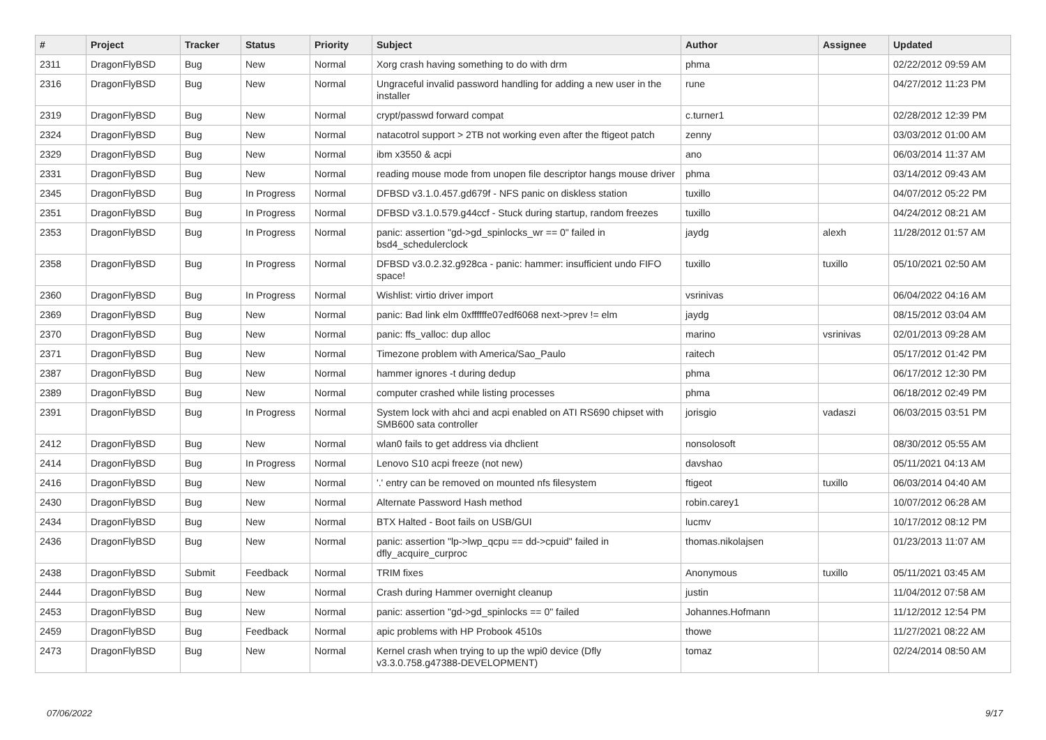| # | Project | Tracker | Status | Priority | Subject | Author | Assignee | Updated |
| --- | --- | --- | --- | --- | --- | --- | --- | --- |
| 2311 | DragonFlyBSD | Bug | New | Normal | Xorg crash having something to do with drm | phma | | 02/22/2012 09:59 AM |
| 2316 | DragonFlyBSD | Bug | New | Normal | Ungraceful invalid password handling for adding a new user in the installer | rune | | 04/27/2012 11:23 PM |
| 2319 | DragonFlyBSD | Bug | New | Normal | crypt/passwd forward compat | c.turner1 | | 02/28/2012 12:39 PM |
| 2324 | DragonFlyBSD | Bug | New | Normal | natacotrol support > 2TB not working even after the ftigeot patch | zenny | | 03/03/2012 01:00 AM |
| 2329 | DragonFlyBSD | Bug | New | Normal | ibm x3550 & acpi | ano | | 06/03/2014 11:37 AM |
| 2331 | DragonFlyBSD | Bug | New | Normal | reading mouse mode from unopen file descriptor hangs mouse driver | phma | | 03/14/2012 09:43 AM |
| 2345 | DragonFlyBSD | Bug | In Progress | Normal | DFBSD v3.1.0.457.gd679f - NFS panic on diskless station | tuxillo | | 04/07/2012 05:22 PM |
| 2351 | DragonFlyBSD | Bug | In Progress | Normal | DFBSD v3.1.0.579.g44ccf - Stuck during startup, random freezes | tuxillo | | 04/24/2012 08:21 AM |
| 2353 | DragonFlyBSD | Bug | In Progress | Normal | panic: assertion "gd->gd_spinlocks_wr == 0" failed in bsd4_schedulerclock | jaydg | alexh | 11/28/2012 01:57 AM |
| 2358 | DragonFlyBSD | Bug | In Progress | Normal | DFBSD v3.0.2.32.g928ca - panic: hammer: insufficient undo FIFO space! | tuxillo | tuxillo | 05/10/2021 02:50 AM |
| 2360 | DragonFlyBSD | Bug | In Progress | Normal | Wishlist: virtio driver import | vsrinivas | | 06/04/2022 04:16 AM |
| 2369 | DragonFlyBSD | Bug | New | Normal | panic: Bad link elm 0xffffffe07edf6068 next->prev != elm | jaydg | | 08/15/2012 03:04 AM |
| 2370 | DragonFlyBSD | Bug | New | Normal | panic: ffs_valloc: dup alloc | marino | vsrinivas | 02/01/2013 09:28 AM |
| 2371 | DragonFlyBSD | Bug | New | Normal | Timezone problem with America/Sao_Paulo | raitech | | 05/17/2012 01:42 PM |
| 2387 | DragonFlyBSD | Bug | New | Normal | hammer ignores -t during dedup | phma | | 06/17/2012 12:30 PM |
| 2389 | DragonFlyBSD | Bug | New | Normal | computer crashed while listing processes | phma | | 06/18/2012 02:49 PM |
| 2391 | DragonFlyBSD | Bug | In Progress | Normal | System lock with ahci and acpi enabled on ATI RS690 chipset with SMB600 sata controller | jorisgio | vadaszi | 06/03/2015 03:51 PM |
| 2412 | DragonFlyBSD | Bug | New | Normal | wlan0 fails to get address via dhclient | nonsolosoft | | 08/30/2012 05:55 AM |
| 2414 | DragonFlyBSD | Bug | In Progress | Normal | Lenovo S10 acpi freeze (not new) | davshao | | 05/11/2021 04:13 AM |
| 2416 | DragonFlyBSD | Bug | New | Normal | '.' entry can be removed on mounted nfs filesystem | ftigeot | tuxillo | 06/03/2014 04:40 AM |
| 2430 | DragonFlyBSD | Bug | New | Normal | Alternate Password Hash method | robin.carey1 | | 10/07/2012 06:28 AM |
| 2434 | DragonFlyBSD | Bug | New | Normal | BTX Halted - Boot fails on USB/GUI | lucmv | | 10/17/2012 08:12 PM |
| 2436 | DragonFlyBSD | Bug | New | Normal | panic: assertion "lp->lwp_qcpu == dd->cpuid" failed in dfly_acquire_curproc | thomas.nikolajsen | | 01/23/2013 11:07 AM |
| 2438 | DragonFlyBSD | Submit | Feedback | Normal | TRIM fixes | Anonymous | tuxillo | 05/11/2021 03:45 AM |
| 2444 | DragonFlyBSD | Bug | New | Normal | Crash during Hammer overnight cleanup | justin | | 11/04/2012 07:58 AM |
| 2453 | DragonFlyBSD | Bug | New | Normal | panic: assertion "gd->gd_spinlocks == 0" failed | Johannes.Hofmann | | 11/12/2012 12:54 PM |
| 2459 | DragonFlyBSD | Bug | Feedback | Normal | apic problems with HP Probook 4510s | thowe | | 11/27/2021 08:22 AM |
| 2473 | DragonFlyBSD | Bug | New | Normal | Kernel crash when trying to up the wpi0 device (Dfly v3.3.0.758.g47388-DEVELOPMENT) | tomaz | | 02/24/2014 08:50 AM |
07/06/2022 9/17